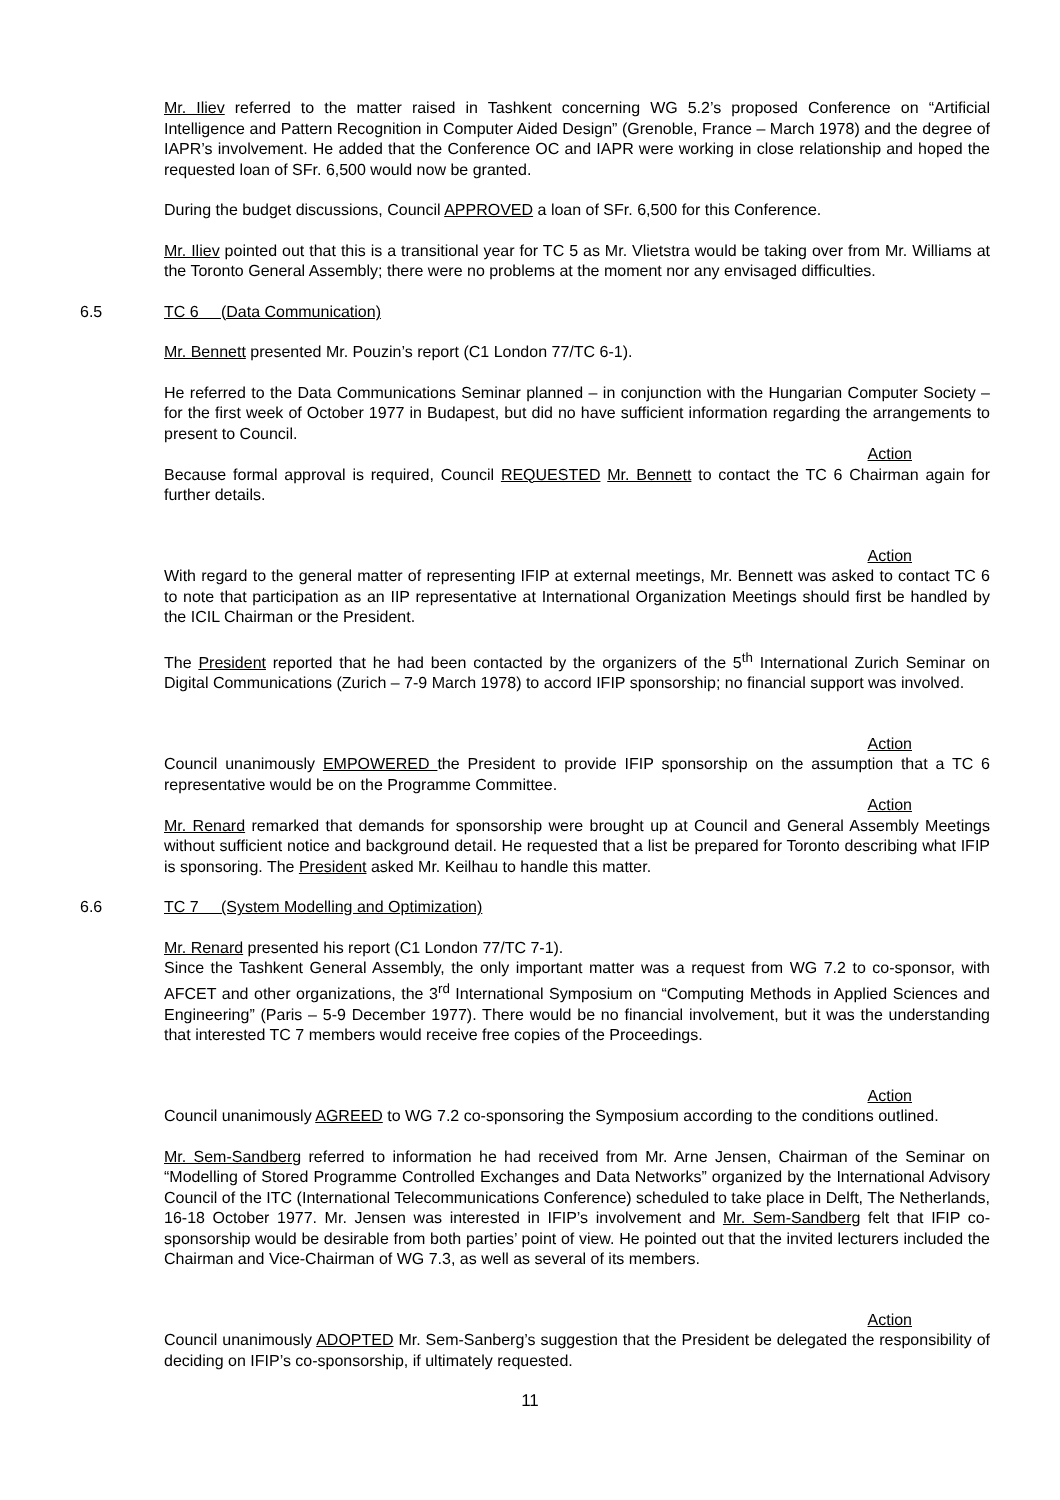Mr. Iliev referred to the matter raised in Tashkent concerning WG 5.2’s proposed Conference on “Artificial Intelligence and Pattern Recognition in Computer Aided Design” (Grenoble, France – March 1978) and the degree of IAPR’s involvement. He added that the Conference OC and IAPR were working in close relationship and hoped the requested loan of SFr. 6,500 would now be granted.
During the budget discussions, Council APPROVED a loan of SFr. 6,500 for this Conference.
Mr. Iliev pointed out that this is a transitional year for TC 5 as Mr. Vlietstra would be taking over from Mr. Williams at the Toronto General Assembly; there were no problems at the moment nor any envisaged difficulties.
6.5 TC 6 (Data Communication)
Mr. Bennett presented Mr. Pouzin’s report (C1 London 77/TC 6-1).
He referred to the Data Communications Seminar planned – in conjunction with the Hungarian Computer Society – for the first week of October 1977 in Budapest, but did no have sufficient information regarding the arrangements to present to Council.
Action
Because formal approval is required, Council REQUESTED Mr. Bennett to contact the TC 6 Chairman again for further details.
Action
With regard to the general matter of representing IFIP at external meetings, Mr. Bennett was asked to contact TC 6 to note that participation as an IIP representative at International Organization Meetings should first be handled by the ICIL Chairman or the President.
The President reported that he had been contacted by the organizers of the 5<sup>th</sup> International Zurich Seminar on Digital Communications (Zurich – 7-9 March 1978) to accord IFIP sponsorship; no financial support was involved.
Action
Council unanimously EMPOWERED the President to provide IFIP sponsorship on the assumption that a TC 6 representative would be on the Programme Committee.
Action
Mr. Renard remarked that demands for sponsorship were brought up at Council and General Assembly Meetings without sufficient notice and background detail. He requested that a list be prepared for Toronto describing what IFIP is sponsoring. The President asked Mr. Keilhau to handle this matter.
6.6 TC 7 (System Modelling and Optimization)
Mr. Renard presented his report (C1 London 77/TC 7-1).
Since the Tashkent General Assembly, the only important matter was a request from WG 7.2 to co-sponsor, with AFCET and other organizations, the 3<sup>rd</sup> International Symposium on “Computing Methods in Applied Sciences and Engineering” (Paris – 5-9 December 1977). There would be no financial involvement, but it was the understanding that interested TC 7 members would receive free copies of the Proceedings.
Action
Council unanimously AGREED to WG 7.2 co-sponsoring the Symposium according to the conditions outlined.
Mr. Sem-Sandberg referred to information he had received from Mr. Arne Jensen, Chairman of the Seminar on “Modelling of Stored Programme Controlled Exchanges and Data Networks” organized by the International Advisory Council of the ITC (International Telecommunications Conference) scheduled to take place in Delft, The Netherlands, 16-18 October 1977. Mr. Jensen was interested in IFIP’s involvement and Mr. Sem-Sandberg felt that IFIP co-sponsorship would be desirable from both parties’ point of view. He pointed out that the invited lecturers included the Chairman and Vice-Chairman of WG 7.3, as well as several of its members.
Action
Council unanimously ADOPTED Mr. Sem-Sanberg’s suggestion that the President be delegated the responsibility of deciding on IFIP’s co-sponsorship, if ultimately requested.
11